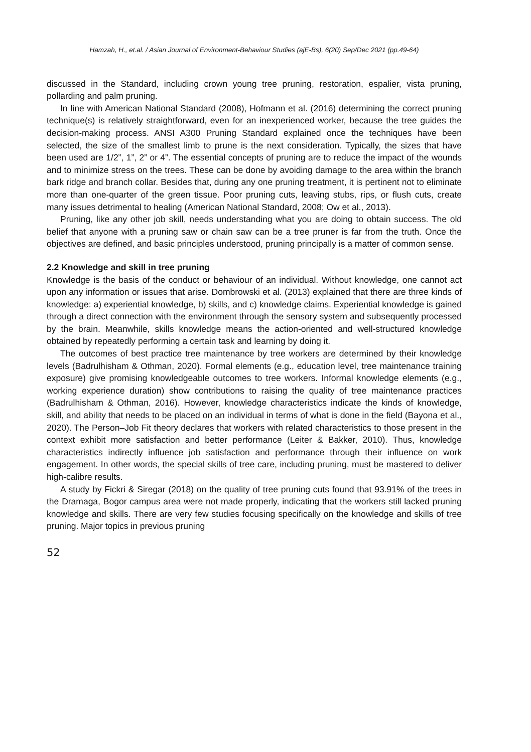Hamzah, H., et.al. / Asian Journal of Environment-Behaviour Studies (ajE-Bs), 6(20) Sep/Dec 2021 (pp.49-64)
discussed in the Standard, including crown young tree pruning, restoration, espalier, vista pruning, pollarding and palm pruning.
In line with American National Standard (2008), Hofmann et al. (2016) determining the correct pruning technique(s) is relatively straightforward, even for an inexperienced worker, because the tree guides the decision-making process. ANSI A300 Pruning Standard explained once the techniques have been selected, the size of the smallest limb to prune is the next consideration. Typically, the sizes that have been used are 1/2”, 1”, 2” or 4”. The essential concepts of pruning are to reduce the impact of the wounds and to minimize stress on the trees. These can be done by avoiding damage to the area within the branch bark ridge and branch collar. Besides that, during any one pruning treatment, it is pertinent not to eliminate more than one-quarter of the green tissue. Poor pruning cuts, leaving stubs, rips, or flush cuts, create many issues detrimental to healing (American National Standard, 2008; Ow et al., 2013).
Pruning, like any other job skill, needs understanding what you are doing to obtain success. The old belief that anyone with a pruning saw or chain saw can be a tree pruner is far from the truth. Once the objectives are defined, and basic principles understood, pruning principally is a matter of common sense.
2.2 Knowledge and skill in tree pruning
Knowledge is the basis of the conduct or behaviour of an individual. Without knowledge, one cannot act upon any information or issues that arise. Dombrowski et al. (2013) explained that there are three kinds of knowledge: a) experiential knowledge, b) skills, and c) knowledge claims. Experiential knowledge is gained through a direct connection with the environment through the sensory system and subsequently processed by the brain. Meanwhile, skills knowledge means the action-oriented and well-structured knowledge obtained by repeatedly performing a certain task and learning by doing it.
The outcomes of best practice tree maintenance by tree workers are determined by their knowledge levels (Badrulhisham & Othman, 2020). Formal elements (e.g., education level, tree maintenance training exposure) give promising knowledgeable outcomes to tree workers. Informal knowledge elements (e.g., working experience duration) show contributions to raising the quality of tree maintenance practices (Badrulhisham & Othman, 2016). However, knowledge characteristics indicate the kinds of knowledge, skill, and ability that needs to be placed on an individual in terms of what is done in the field (Bayona et al., 2020). The Person–Job Fit theory declares that workers with related characteristics to those present in the context exhibit more satisfaction and better performance (Leiter & Bakker, 2010). Thus, knowledge characteristics indirectly influence job satisfaction and performance through their influence on work engagement. In other words, the special skills of tree care, including pruning, must be mastered to deliver high-calibre results.
A study by Fickri & Siregar (2018) on the quality of tree pruning cuts found that 93.91% of the trees in the Dramaga, Bogor campus area were not made properly, indicating that the workers still lacked pruning knowledge and skills. There are very few studies focusing specifically on the knowledge and skills of tree pruning. Major topics in previous pruning
52